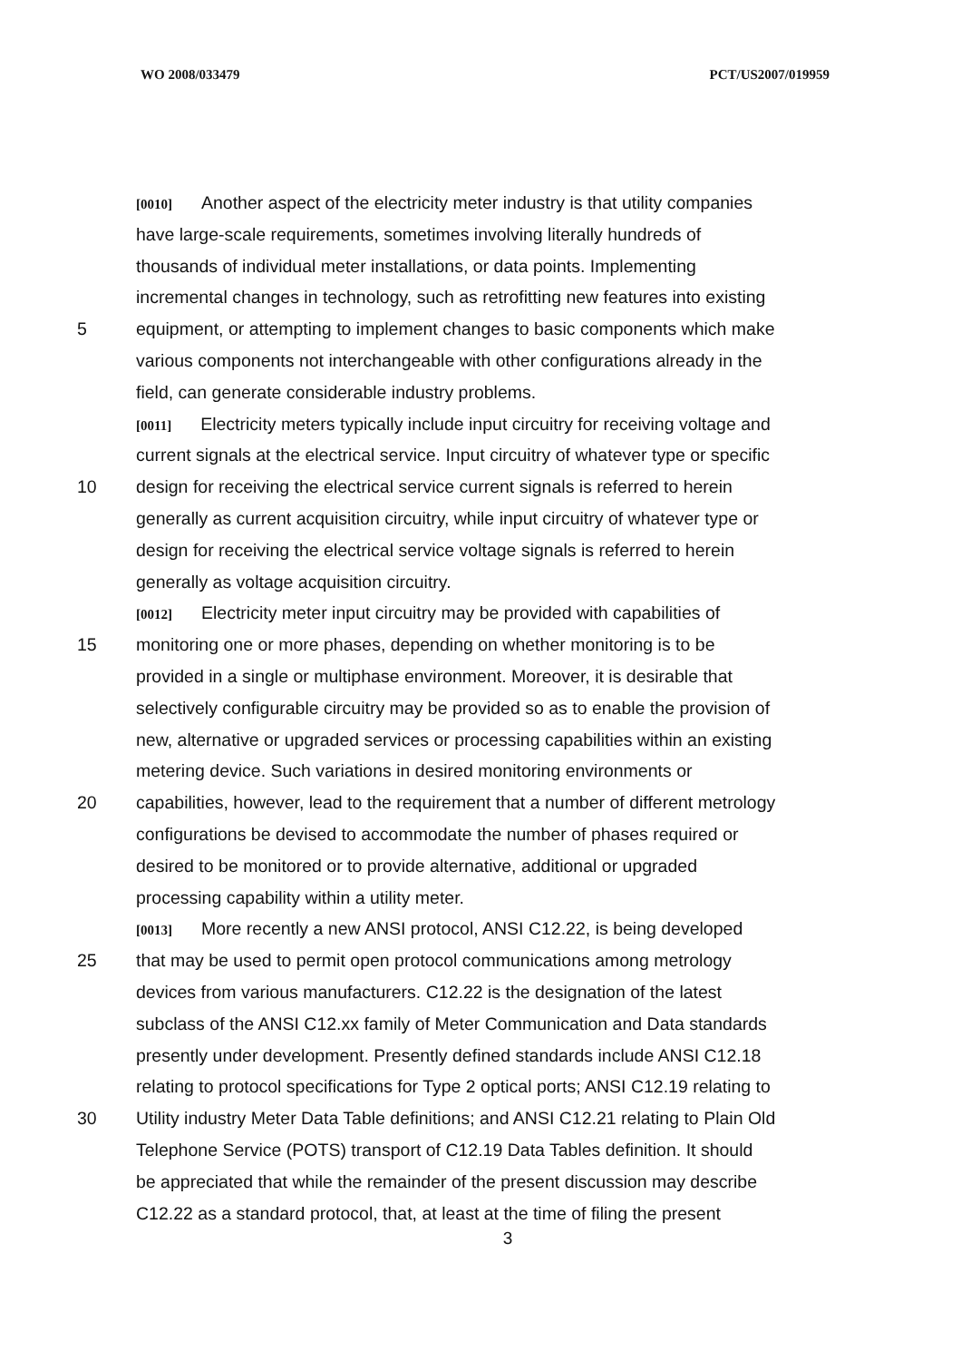WO 2008/033479 PCT/US2007/019959
[0010] Another aspect of the electricity meter industry is that utility companies
have large-scale requirements, sometimes involving literally hundreds of
thousands of individual meter installations, or data points. Implementing
incremental changes in technology, such as retrofitting new features into existing
5 equipment, or attempting to implement changes to basic components which make
various components not interchangeable with other configurations already in the
field, can generate considerable industry problems.
[0011] Electricity meters typically include input circuitry for receiving voltage and
current signals at the electrical service. Input circuitry of whatever type or specific
10 design for receiving the electrical service current signals is referred to herein
generally as current acquisition circuitry, while input circuitry of whatever type or
design for receiving the electrical service voltage signals is referred to herein
generally as voltage acquisition circuitry.
[0012] Electricity meter input circuitry may be provided with capabilities of
15 monitoring one or more phases, depending on whether monitoring is to be
provided in a single or multiphase environment. Moreover, it is desirable that
selectively configurable circuitry may be provided so as to enable the provision of
new, alternative or upgraded services or processing capabilities within an existing
metering device. Such variations in desired monitoring environments or
20 capabilities, however, lead to the requirement that a number of different metrology
configurations be devised to accommodate the number of phases required or
desired to be monitored or to provide alternative, additional or upgraded
processing capability within a utility meter.
[0013] More recently a new ANSI protocol, ANSI C12.22, is being developed
25 that may be used to permit open protocol communications among metrology
devices from various manufacturers. C12.22 is the designation of the latest
subclass of the ANSI C12.xx family of Meter Communication and Data standards
presently under development. Presently defined standards include ANSI C12.18
relating to protocol specifications for Type 2 optical ports; ANSI C12.19 relating to
30 Utility industry Meter Data Table definitions; and ANSI C12.21 relating to Plain Old
Telephone Service (POTS) transport of C12.19 Data Tables definition. It should
be appreciated that while the remainder of the present discussion may describe
C12.22 as a standard protocol, that, at least at the time of filing the present
3